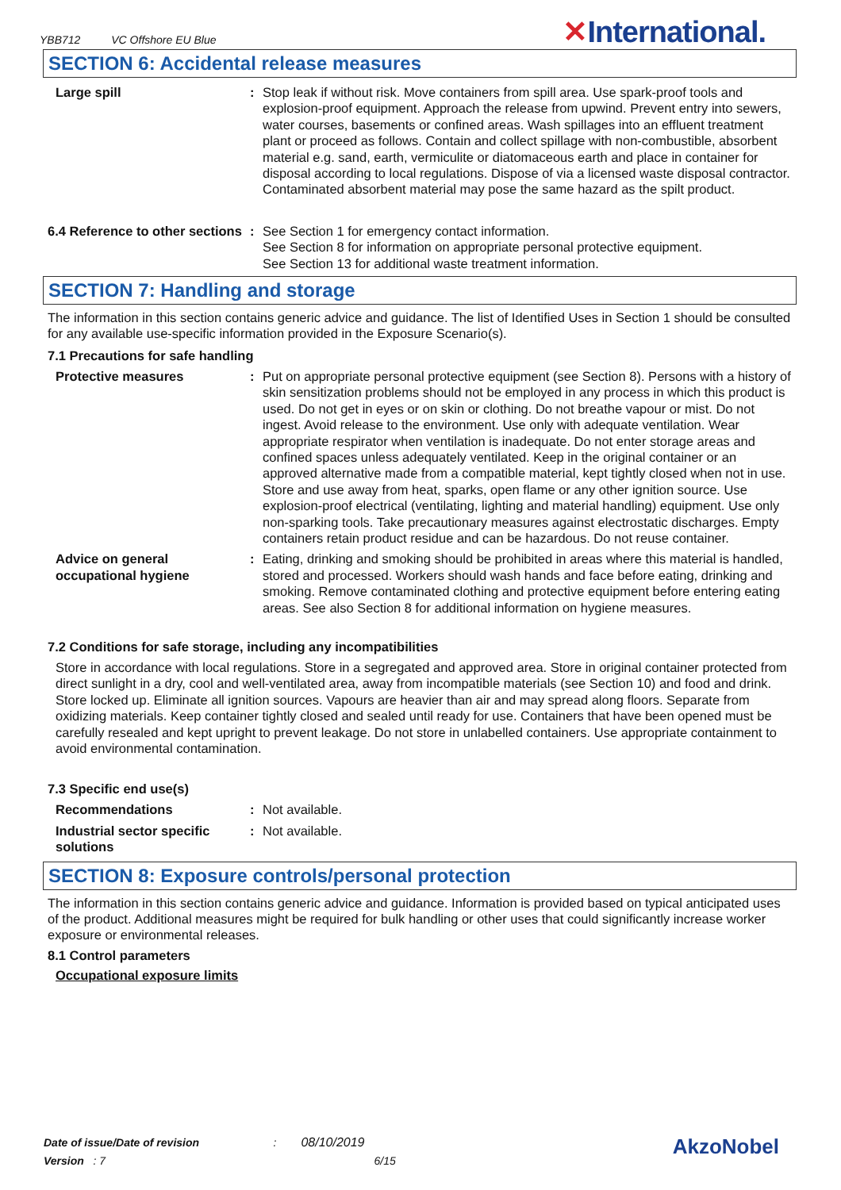YBB712 VC Offshore EU Blue ✕International.
SECTION 6: Accidental release measures
Large spill : Stop leak if without risk. Move containers from spill area. Use spark-proof tools and explosion-proof equipment. Approach the release from upwind. Prevent entry into sewers, water courses, basements or confined areas. Wash spillages into an effluent treatment plant or proceed as follows. Contain and collect spillage with non-combustible, absorbent material e.g. sand, earth, vermiculite or diatomaceous earth and place in container for disposal according to local regulations. Dispose of via a licensed waste disposal contractor. Contaminated absorbent material may pose the same hazard as the spilt product.
6.4 Reference to other sections
: See Section 1 for emergency contact information.
See Section 8 for information on appropriate personal protective equipment.
See Section 13 for additional waste treatment information.
SECTION 7: Handling and storage
The information in this section contains generic advice and guidance. The list of Identified Uses in Section 1 should be consulted for any available use-specific information provided in the Exposure Scenario(s).
7.1 Precautions for safe handling
Protective measures : Put on appropriate personal protective equipment (see Section 8). Persons with a history of skin sensitization problems should not be employed in any process in which this product is used. Do not get in eyes or on skin or clothing. Do not breathe vapour or mist. Do not ingest. Avoid release to the environment. Use only with adequate ventilation. Wear appropriate respirator when ventilation is inadequate. Do not enter storage areas and confined spaces unless adequately ventilated. Keep in the original container or an approved alternative made from a compatible material, kept tightly closed when not in use. Store and use away from heat, sparks, open flame or any other ignition source. Use explosion-proof electrical (ventilating, lighting and material handling) equipment. Use only non-sparking tools. Take precautionary measures against electrostatic discharges. Empty containers retain product residue and can be hazardous. Do not reuse container.
Advice on general occupational hygiene
: Eating, drinking and smoking should be prohibited in areas where this material is handled, stored and processed. Workers should wash hands and face before eating, drinking and smoking. Remove contaminated clothing and protective equipment before entering eating areas. See also Section 8 for additional information on hygiene measures.
7.2 Conditions for safe storage, including any incompatibilities
Store in accordance with local regulations. Store in a segregated and approved area. Store in original container protected from direct sunlight in a dry, cool and well-ventilated area, away from incompatible materials (see Section 10) and food and drink. Store locked up. Eliminate all ignition sources. Vapours are heavier than air and may spread along floors. Separate from oxidizing materials. Keep container tightly closed and sealed until ready for use. Containers that have been opened must be carefully resealed and kept upright to prevent leakage. Do not store in unlabelled containers. Use appropriate containment to avoid environmental contamination.
7.3 Specific end use(s)
Recommendations : Not available.
Industrial sector specific solutions
: Not available.
SECTION 8: Exposure controls/personal protection
The information in this section contains generic advice and guidance. Information is provided based on typical anticipated uses of the product. Additional measures might be required for bulk handling or other uses that could significantly increase worker exposure or environmental releases.
8.1 Control parameters
Occupational exposure limits
Date of issue/Date of revision : 08/10/2019
Version : 7 6/15
AkzoNobel